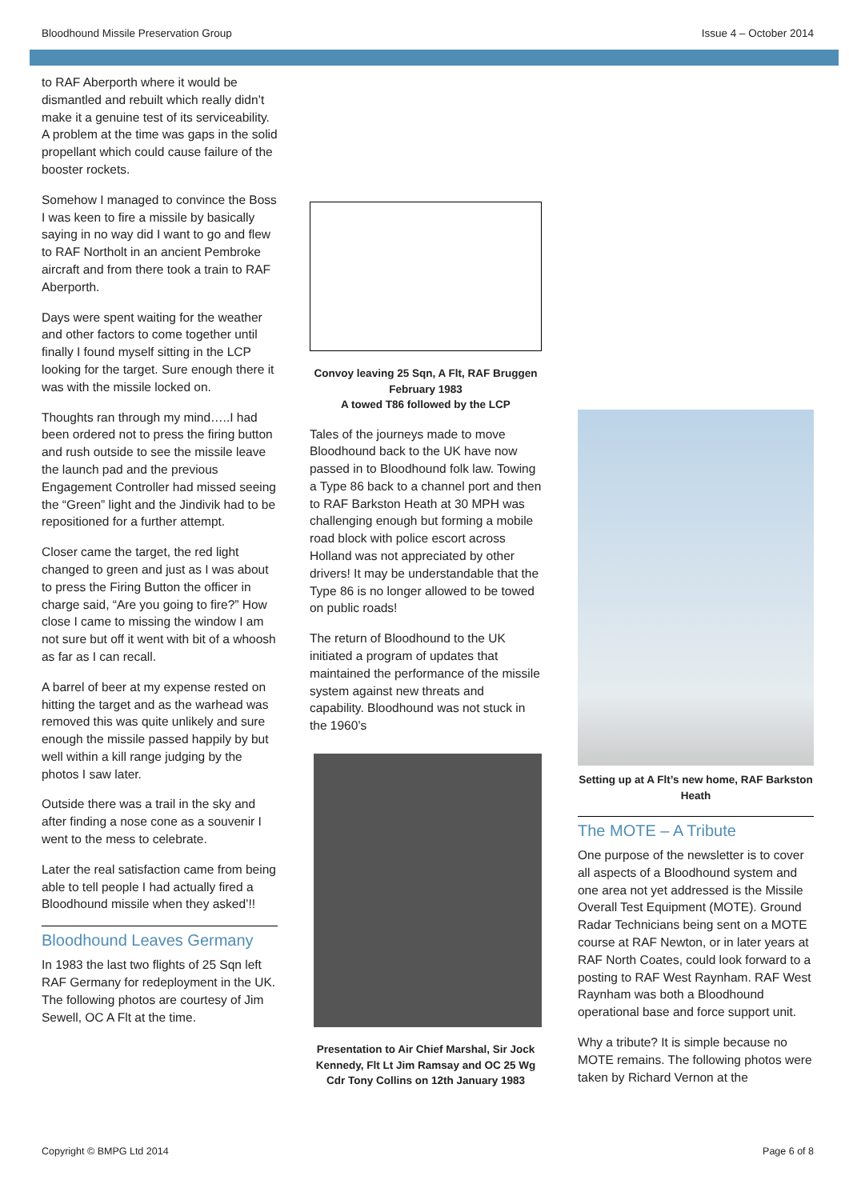Bloodhound Missile Preservation Group Issue 4 – October 2014
to RAF Aberporth where it would be dismantled and rebuilt which really didn’t make it a genuine test of its serviceability. A problem at the time was gaps in the solid propellant which could cause failure of the booster rockets.
Somehow I managed to convince the Boss I was keen to fire a missile by basically saying in no way did I want to go and flew to RAF Northolt in an ancient Pembroke aircraft and from there took a train to RAF Aberporth.
Days were spent waiting for the weather and other factors to come together until finally I found myself sitting in the LCP looking for the target. Sure enough there it was with the missile locked on.
Thoughts ran through my mind…..I had been ordered not to press the firing button and rush outside to see the missile leave the launch pad and the previous Engagement Controller had missed seeing the “Green” light and the Jindivik had to be repositioned for a further attempt.
Closer came the target, the red light changed to green and just as I was about to press the Firing Button the officer in charge said, “Are you going to fire?” How close I came to missing the window I am not sure but off it went with bit of a whoosh as far as I can recall.
A barrel of beer at my expense rested on hitting the target and as the warhead was removed this was quite unlikely and sure enough the missile passed happily by but well within a kill range judging by the photos I saw later.
Outside there was a trail in the sky and after finding a nose cone as a souvenir I went to the mess to celebrate.
Later the real satisfaction came from being able to tell people I had actually fired a Bloodhound missile when they asked’!!
Bloodhound Leaves Germany
In 1983 the last two flights of 25 Sqn left RAF Germany for redeployment in the UK. The following photos are courtesy of Jim Sewell, OC A Flt at the time.
Convoy leaving 25 Sqn, A Flt, RAF Bruggen
February 1983
A towed T86 followed by the LCP
Tales of the journeys made to move Bloodhound back to the UK have now passed in to Bloodhound folk law. Towing a Type 86 back to a channel port and then to RAF Barkston Heath at 30 MPH was challenging enough but forming a mobile road block with police escort across Holland was not appreciated by other drivers! It may be understandable that the Type 86 is no longer allowed to be towed on public roads!
The return of Bloodhound to the UK initiated a program of updates that maintained the performance of the missile system against new threats and capability. Bloodhound was not stuck in the 1960’s
Presentation to Air Chief Marshal, Sir Jock Kennedy, Flt Lt Jim Ramsay and OC 25 Wg Cdr Tony Collins on 12th January 1983
Setting up at A Flt’s new home, RAF Barkston Heath
The MOTE – A Tribute
One purpose of the newsletter is to cover all aspects of a Bloodhound system and one area not yet addressed is the Missile Overall Test Equipment (MOTE). Ground Radar Technicians being sent on a MOTE course at RAF Newton, or in later years at RAF North Coates, could look forward to a posting to RAF West Raynham. RAF West Raynham was both a Bloodhound operational base and force support unit.
Why a tribute? It is simple because no MOTE remains. The following photos were taken by Richard Vernon at the
Copyright © BMPG Ltd 2014 Page 6 of 8